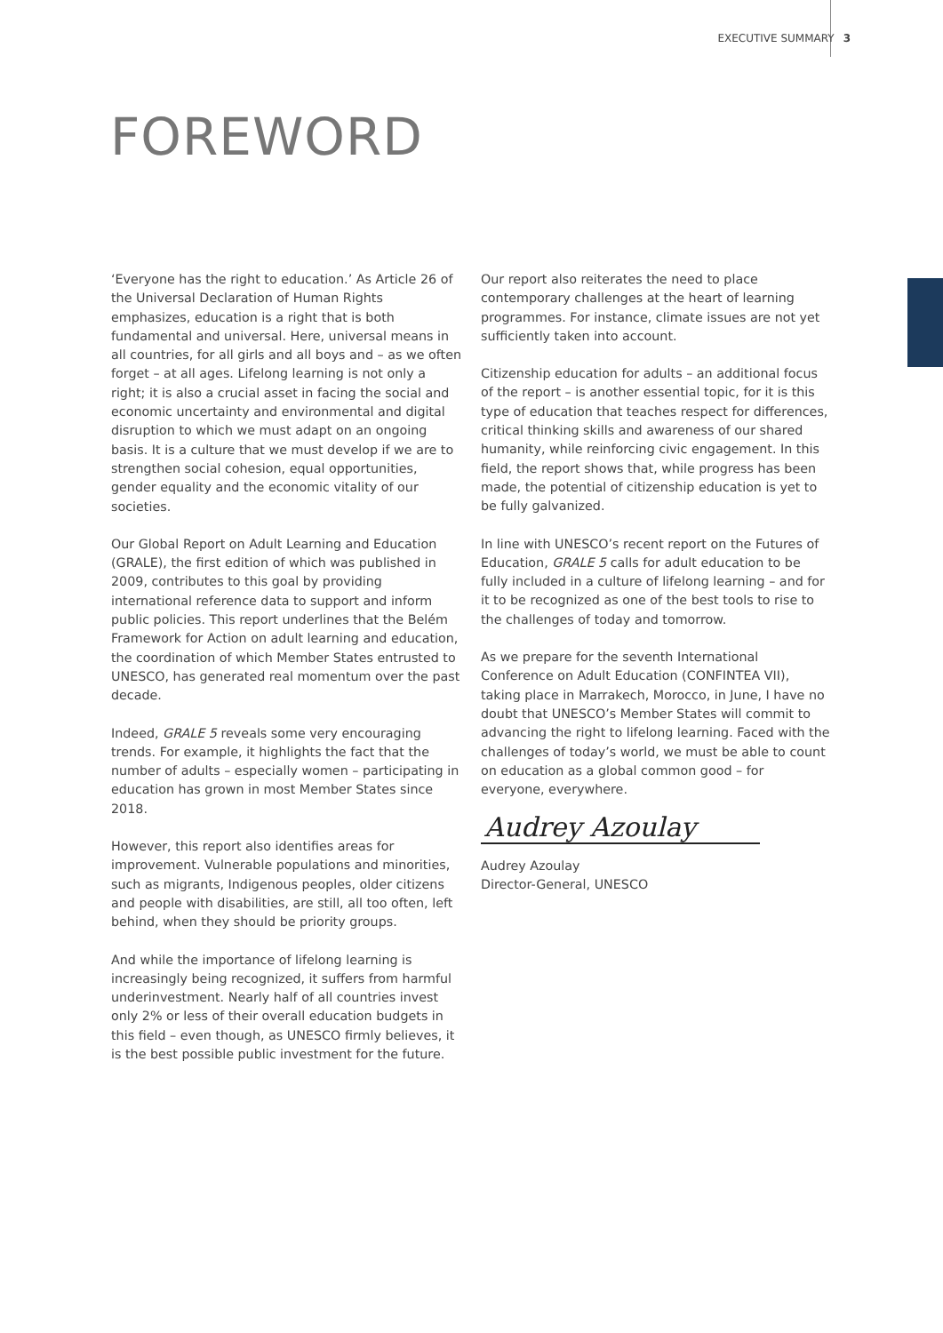EXECUTIVE SUMMARY 3
FOREWORD
‘Everyone has the right to education.’ As Article 26 of the Universal Declaration of Human Rights emphasizes, education is a right that is both fundamental and universal. Here, universal means in all countries, for all girls and all boys and – as we often forget – at all ages. Lifelong learning is not only a right; it is also a crucial asset in facing the social and economic uncertainty and environmental and digital disruption to which we must adapt on an ongoing basis. It is a culture that we must develop if we are to strengthen social cohesion, equal opportunities, gender equality and the economic vitality of our societies.
Our Global Report on Adult Learning and Education (GRALE), the first edition of which was published in 2009, contributes to this goal by providing international reference data to support and inform public policies. This report underlines that the Belém Framework for Action on adult learning and education, the coordination of which Member States entrusted to UNESCO, has generated real momentum over the past decade.
Indeed, GRALE 5 reveals some very encouraging trends. For example, it highlights the fact that the number of adults – especially women – participating in education has grown in most Member States since 2018.
However, this report also identifies areas for improvement. Vulnerable populations and minorities, such as migrants, Indigenous peoples, older citizens and people with disabilities, are still, all too often, left behind, when they should be priority groups.
And while the importance of lifelong learning is increasingly being recognized, it suffers from harmful underinvestment. Nearly half of all countries invest only 2% or less of their overall education budgets in this field – even though, as UNESCO firmly believes, it is the best possible public investment for the future.
Our report also reiterates the need to place contemporary challenges at the heart of learning programmes. For instance, climate issues are not yet sufficiently taken into account.
Citizenship education for adults – an additional focus of the report – is another essential topic, for it is this type of education that teaches respect for differences, critical thinking skills and awareness of our shared humanity, while reinforcing civic engagement. In this field, the report shows that, while progress has been made, the potential of citizenship education is yet to be fully galvanized.
In line with UNESCO’s recent report on the Futures of Education, GRALE 5 calls for adult education to be fully included in a culture of lifelong learning – and for it to be recognized as one of the best tools to rise to the challenges of today and tomorrow.
As we prepare for the seventh International Conference on Adult Education (CONFINTEA VII), taking place in Marrakech, Morocco, in June, I have no doubt that UNESCO’s Member States will commit to advancing the right to lifelong learning. Faced with the challenges of today’s world, we must be able to count on education as a global common good – for everyone, everywhere.
Audrey Azoulay
Audrey Azoulay
Director-General, UNESCO